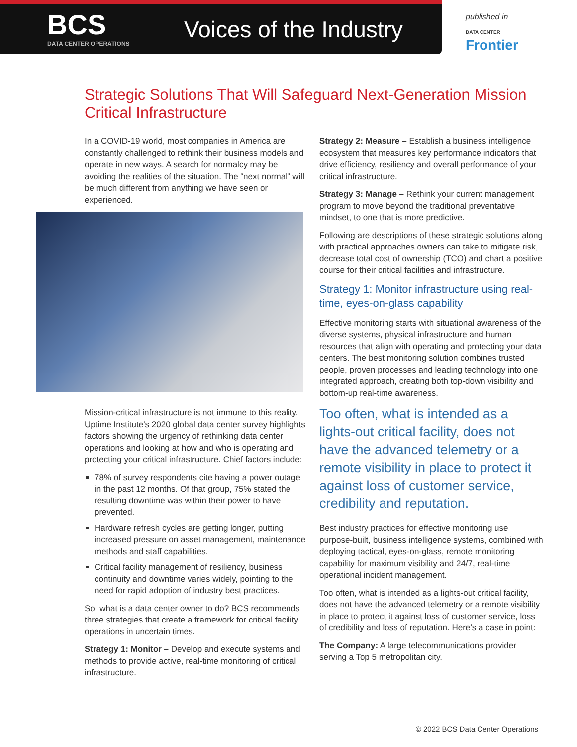BCS
DATA CENTER OPERATIONS
Voices of the Industry
published in
DATA CENTER
Frontier
Strategic Solutions That Will Safeguard Next-Generation Mission Critical Infrastructure
In a COVID-19 world, most companies in America are constantly challenged to rethink their business models and operate in new ways. A search for normalcy may be avoiding the realities of the situation. The “next normal” will be much different from anything we have seen or experienced.
Mission-critical infrastructure is not immune to this reality. Uptime Institute’s 2020 global data center survey highlights factors showing the urgency of rethinking data center operations and looking at how and who is operating and protecting your critical infrastructure. Chief factors include:
78% of survey respondents cite having a power outage in the past 12 months. Of that group, 75% stated the resulting downtime was within their power to have prevented.
Hardware refresh cycles are getting longer, putting increased pressure on asset management, maintenance methods and staff capabilities.
Critical facility management of resiliency, business continuity and downtime varies widely, pointing to the need for rapid adoption of industry best practices.
So, what is a data center owner to do? BCS recommends three strategies that create a framework for critical facility operations in uncertain times.
Strategy 1: Monitor – Develop and execute systems and methods to provide active, real-time monitoring of critical infrastructure.
Strategy 2: Measure – Establish a business intelligence ecosystem that measures key performance indicators that drive efficiency, resiliency and overall performance of your critical infrastructure.
Strategy 3: Manage – Rethink your current management program to move beyond the traditional preventative mindset, to one that is more predictive.
Following are descriptions of these strategic solutions along with practical approaches owners can take to mitigate risk, decrease total cost of ownership (TCO) and chart a positive course for their critical facilities and infrastructure.
Strategy 1: Monitor infrastructure using real-time, eyes-on-glass capability
Effective monitoring starts with situational awareness of the diverse systems, physical infrastructure and human resources that align with operating and protecting your data centers. The best monitoring solution combines trusted people, proven processes and leading technology into one integrated approach, creating both top-down visibility and bottom-up real-time awareness.
Too often, what is intended as a lights-out critical facility, does not have the advanced telemetry or a remote visibility in place to protect it against loss of customer service, credibility and reputation.
Best industry practices for effective monitoring use purpose-built, business intelligence systems, combined with deploying tactical, eyes-on-glass, remote monitoring capability for maximum visibility and 24/7, real-time operational incident management.
Too often, what is intended as a lights-out critical facility, does not have the advanced telemetry or a remote visibility in place to protect it against loss of customer service, loss of credibility and loss of reputation. Here’s a case in point:
The Company: A large telecommunications provider serving a Top 5 metropolitan city.
© 2022 BCS Data Center Operations